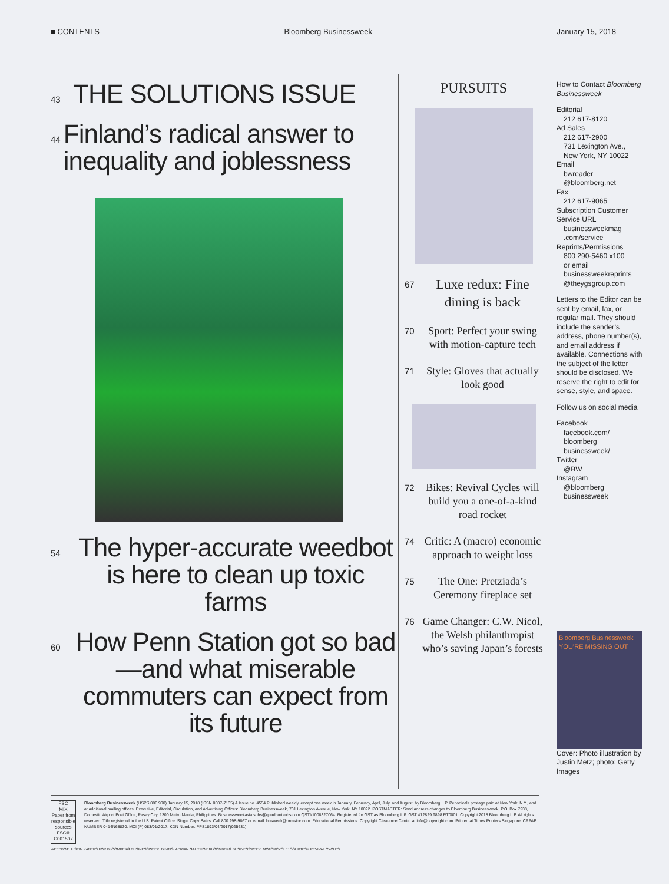■ CONTENTS Bloomberg Businessweek January 15, 2018
43 THE SOLUTIONS ISSUE
44 Finland’s radical answer to inequality and joblessness
54 The hyper-accurate weedbot is here to clean up toxic farms
60 How Penn Station got so bad—and what miserable commuters can expect from its future
PURSUITS
67
Luxe redux: Fine dining is back
70
Sport: Perfect your swing with motion-capture tech
71
Style: Gloves that actually look good
72
Bikes: Revival Cycles will build you a one-of-a-kind road rocket
74
Critic: A (macro) economic approach to weight loss
75
The One: Pretziada’s Ceremony fireplace set
76
Game Changer: C.W. Nicol, the Welsh philanthropist who’s saving Japan’s forests
How to Contact Bloomberg Businessweek
Editorial
212 617-8120
Ad Sales
212 617-2900
731 Lexington Ave.,
New York, NY 10022
Email
bwreader
@bloomberg.net
Fax
212 617-9065
Subscription Customer Service URL
businessweekmag
.com/service
Reprints/Permissions
800 290-5460 x100
or email
businessweekreprints
@theygsgroup.com
Letters to the Editor can be sent by email, fax, or regular mail. They should include the sender’s address, phone number(s), and email address if available. Connections with the subject of the letter should be disclosed. We reserve the right to edit for sense, style, and space.
Follow us on social media
Facebook
facebook.com/
bloomberg
businessweek/
Twitter
@BW
Instagram
@bloomberg
businessweek
Bloomberg Businessweek
YOU’RE MISSING OUT
Cover: Photo illustration by Justin Metz; photo: Getty Images
FSC
MIX
Paper from responsible sources
FSC® C001507
Bloomberg Businessweek (USPS 080 900) January 15, 2018 (ISSN 0007-7135) A Issue no. 4554 Published weekly, except one week in January, February, April, July, and August, by Bloomberg L.P. Periodicals postage paid at New York, N.Y., and at additional mailing offices. Executive, Editorial, Circulation, and Advertising Offices: Bloomberg Businessweek, 731 Lexington Avenue, New York, NY 10022. POSTMASTER: Send address changes to Bloomberg Businessweek, P.O. Box 7238, Domestic Airport Post Office, Pasay City, 1300 Metro Manila, Philippines. Businessweekasia.subs@quadrantsubs.com QST#1008327064. Registered for GST as Bloomberg L.P. GST #12829 9898 RT0001. Copyright 2018 Bloomberg L.P. All rights reserved. Title registered in the U.S. Patent Office. Single Copy Sales: Call 800 298-9867 or e-mail: busweek@nrmsinc.com. Educational Permissions: Copyright Clearance Center at info@copyright.com. Printed at Times Printers Singapore. CPPAP NUMBER 0414N68830. MCI (P) 083/01/2017. KDN Number: PPS1893/04/2017(025631)
WEEDBOT: JUSTIN KANEPS FOR BLOOMBERG BUSINESSWEEK. DINING: ADRIAN GAUT FOR BLOOMBERG BUSINESSWEEK. MOTORCYCLE: COURTESY REVIVAL CYCLES.